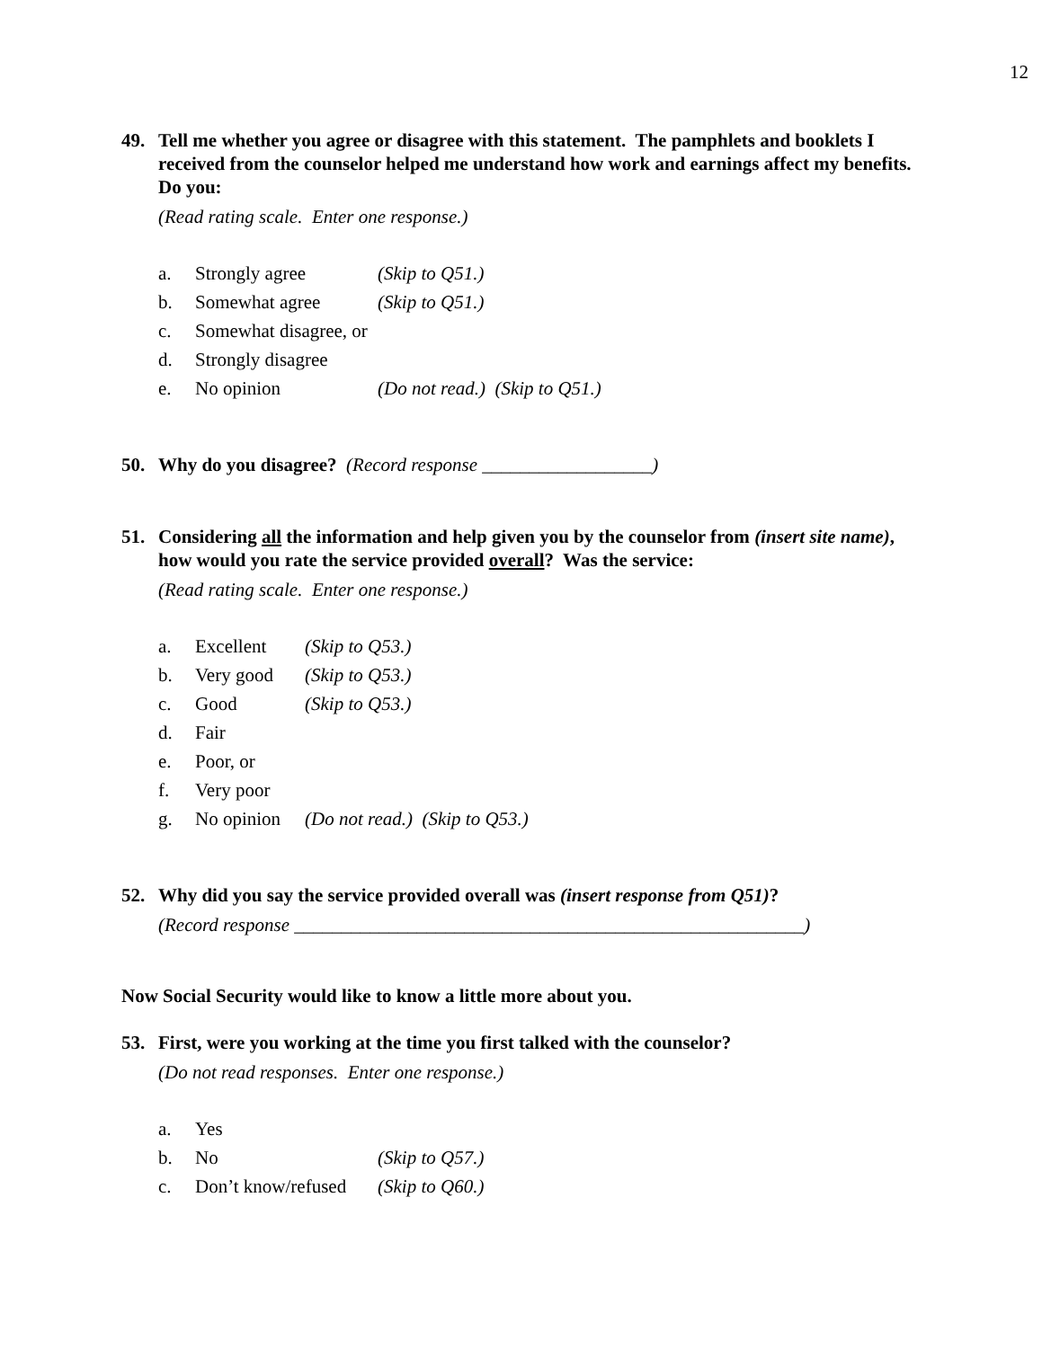12
49. Tell me whether you agree or disagree with this statement. The pamphlets and booklets I received from the counselor helped me understand how work and earnings affect my benefits. Do you:
(Read rating scale. Enter one response.)
a. Strongly agree (Skip to Q51.)
b. Somewhat agree (Skip to Q51.)
c. Somewhat disagree, or
d. Strongly disagree
e. No opinion (Do not read.) (Skip to Q51.)
50. Why do you disagree? (Record response __________________)
51. Considering all the information and help given you by the counselor from (insert site name), how would you rate the service provided overall? Was the service:
(Read rating scale. Enter one response.)
a. Excellent (Skip to Q53.)
b. Very good (Skip to Q53.)
c. Good (Skip to Q53.)
d. Fair
e. Poor, or
f. Very poor
g. No opinion (Do not read.) (Skip to Q53.)
52. Why did you say the service provided overall was (insert response from Q51)?
(Record response ______________________________________________________)
Now Social Security would like to know a little more about you.
53. First, were you working at the time you first talked with the counselor?
(Do not read responses. Enter one response.)
a. Yes
b. No (Skip to Q57.)
c. Don’t know/refused (Skip to Q60.)